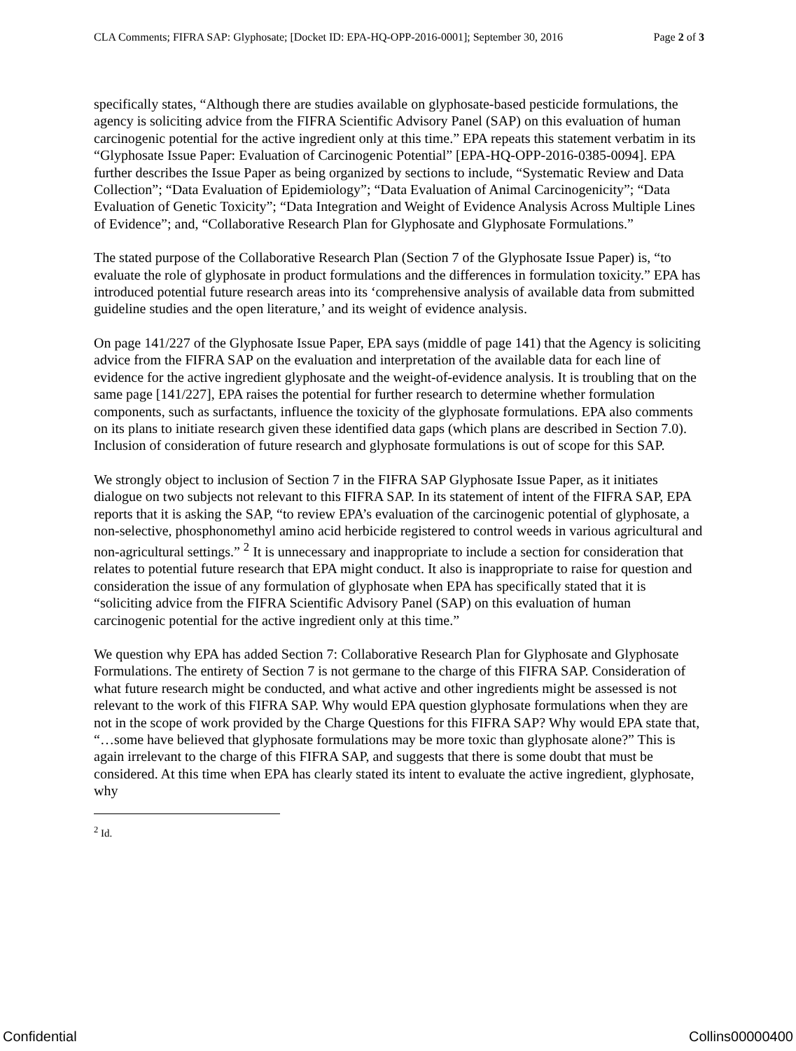CLA Comments; FIFRA SAP: Glyphosate; [Docket ID: EPA-HQ-OPP-2016-0001]; September 30, 2016 Page 2 of 3
specifically states, “Although there are studies available on glyphosate-based pesticide formulations, the agency is soliciting advice from the FIFRA Scientific Advisory Panel (SAP) on this evaluation of human carcinogenic potential for the active ingredient only at this time.” EPA repeats this statement verbatim in its “Glyphosate Issue Paper: Evaluation of Carcinogenic Potential” [EPA-HQ-OPP-2016-0385-0094]. EPA further describes the Issue Paper as being organized by sections to include, “Systematic Review and Data Collection”; “Data Evaluation of Epidemiology”; “Data Evaluation of Animal Carcinogenicity”; “Data Evaluation of Genetic Toxicity”; “Data Integration and Weight of Evidence Analysis Across Multiple Lines of Evidence”; and, “Collaborative Research Plan for Glyphosate and Glyphosate Formulations.”
The stated purpose of the Collaborative Research Plan (Section 7 of the Glyphosate Issue Paper) is, “to evaluate the role of glyphosate in product formulations and the differences in formulation toxicity.” EPA has introduced potential future research areas into its ‘comprehensive analysis of available data from submitted guideline studies and the open literature,’ and its weight of evidence analysis.
On page 141/227 of the Glyphosate Issue Paper, EPA says (middle of page 141) that the Agency is soliciting advice from the FIFRA SAP on the evaluation and interpretation of the available data for each line of evidence for the active ingredient glyphosate and the weight-of-evidence analysis. It is troubling that on the same page [141/227], EPA raises the potential for further research to determine whether formulation components, such as surfactants, influence the toxicity of the glyphosate formulations. EPA also comments on its plans to initiate research given these identified data gaps (which plans are described in Section 7.0). Inclusion of consideration of future research and glyphosate formulations is out of scope for this SAP.
We strongly object to inclusion of Section 7 in the FIFRA SAP Glyphosate Issue Paper, as it initiates dialogue on two subjects not relevant to this FIFRA SAP. In its statement of intent of the FIFRA SAP, EPA reports that it is asking the SAP, “to review EPA’s evaluation of the carcinogenic potential of glyphosate, a non-selective, phosphonomethyl amino acid herbicide registered to control weeds in various agricultural and non-agricultural settings.” <sup>2</sup> It is unnecessary and inappropriate to include a section for consideration that relates to potential future research that EPA might conduct. It also is inappropriate to raise for question and consideration the issue of any formulation of glyphosate when EPA has specifically stated that it is “soliciting advice from the FIFRA Scientific Advisory Panel (SAP) on this evaluation of human carcinogenic potential for the active ingredient only at this time.”
We question why EPA has added Section 7: Collaborative Research Plan for Glyphosate and Glyphosate Formulations. The entirety of Section 7 is not germane to the charge of this FIFRA SAP. Consideration of what future research might be conducted, and what active and other ingredients might be assessed is not relevant to the work of this FIFRA SAP. Why would EPA question glyphosate formulations when they are not in the scope of work provided by the Charge Questions for this FIFRA SAP? Why would EPA state that, “…some have believed that glyphosate formulations may be more toxic than glyphosate alone?” This is again irrelevant to the charge of this FIFRA SAP, and suggests that there is some doubt that must be considered. At this time when EPA has clearly stated its intent to evaluate the active ingredient, glyphosate, why
<sup>2</sup> Id.
Confidential Collins00000400